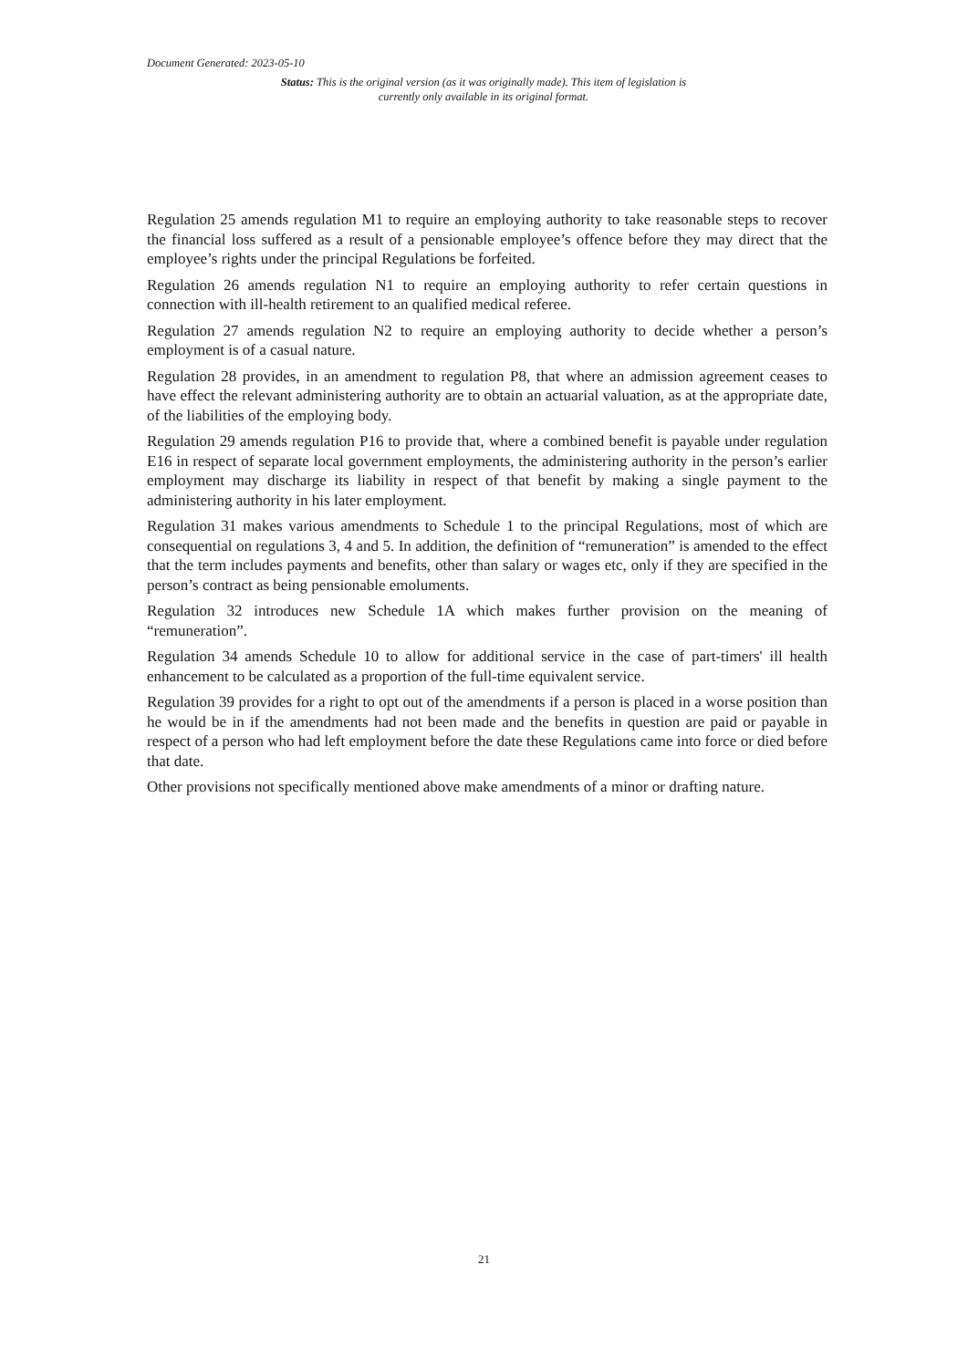Document Generated: 2023-05-10
Status: This is the original version (as it was originally made). This item of legislation is currently only available in its original format.
Regulation 25 amends regulation M1 to require an employing authority to take reasonable steps to recover the financial loss suffered as a result of a pensionable employee’s offence before they may direct that the employee’s rights under the principal Regulations be forfeited.
Regulation 26 amends regulation N1 to require an employing authority to refer certain questions in connection with ill-health retirement to an qualified medical referee.
Regulation 27 amends regulation N2 to require an employing authority to decide whether a person’s employment is of a casual nature.
Regulation 28 provides, in an amendment to regulation P8, that where an admission agreement ceases to have effect the relevant administering authority are to obtain an actuarial valuation, as at the appropriate date, of the liabilities of the employing body.
Regulation 29 amends regulation P16 to provide that, where a combined benefit is payable under regulation E16 in respect of separate local government employments, the administering authority in the person’s earlier employment may discharge its liability in respect of that benefit by making a single payment to the administering authority in his later employment.
Regulation 31 makes various amendments to Schedule 1 to the principal Regulations, most of which are consequential on regulations 3, 4 and 5. In addition, the definition of “remuneration” is amended to the effect that the term includes payments and benefits, other than salary or wages etc, only if they are specified in the person’s contract as being pensionable emoluments.
Regulation 32 introduces new Schedule 1A which makes further provision on the meaning of “remuneration”.
Regulation 34 amends Schedule 10 to allow for additional service in the case of part-timers' ill health enhancement to be calculated as a proportion of the full-time equivalent service.
Regulation 39 provides for a right to opt out of the amendments if a person is placed in a worse position than he would be in if the amendments had not been made and the benefits in question are paid or payable in respect of a person who had left employment before the date these Regulations came into force or died before that date.
Other provisions not specifically mentioned above make amendments of a minor or drafting nature.
21